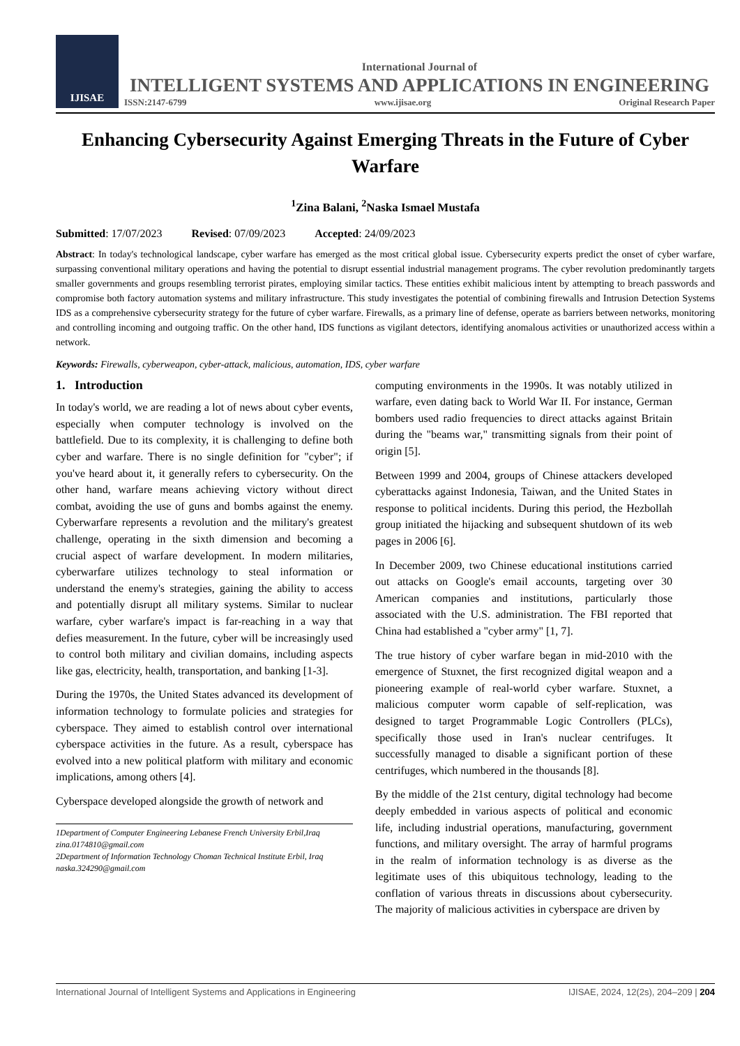IJISAE
International Journal of
INTELLIGENT SYSTEMS AND APPLICATIONS IN ENGINEERING
ISSN:2147-6799 www.ijisae.org Original Research Paper
Enhancing Cybersecurity Against Emerging Threats in the Future of Cyber Warfare
<sup>1</sup> Zina Balani, <sup>2</sup>Naska Ismael Mustafa
Submitted: 17/07/2023 Revised: 07/09/2023 Accepted: 24/09/2023
Abstract: In today's technological landscape, cyber warfare has emerged as the most critical global issue. Cybersecurity experts predict the onset of cyber warfare, surpassing conventional military operations and having the potential to disrupt essential industrial management programs. The cyber revolution predominantly targets smaller governments and groups resembling terrorist pirates, employing similar tactics. These entities exhibit malicious intent by attempting to breach passwords and compromise both factory automation systems and military infrastructure. This study investigates the potential of combining firewalls and Intrusion Detection Systems IDS as a comprehensive cybersecurity strategy for the future of cyber warfare. Firewalls, as a primary line of defense, operate as barriers between networks, monitoring and controlling incoming and outgoing traffic. On the other hand, IDS functions as vigilant detectors, identifying anomalous activities or unauthorized access within a network.
Keywords: Firewalls, cyberweapon, cyber-attack, malicious, automation, IDS, cyber warfare
1. Introduction
In today's world, we are reading a lot of news about cyber events, especially when computer technology is involved on the battlefield. Due to its complexity, it is challenging to define both cyber and warfare. There is no single definition for "cyber"; if you've heard about it, it generally refers to cybersecurity. On the other hand, warfare means achieving victory without direct combat, avoiding the use of guns and bombs against the enemy. Cyberwarfare represents a revolution and the military's greatest challenge, operating in the sixth dimension and becoming a crucial aspect of warfare development. In modern militaries, cyberwarfare utilizes technology to steal information or understand the enemy's strategies, gaining the ability to access and potentially disrupt all military systems. Similar to nuclear warfare, cyber warfare's impact is far-reaching in a way that defies measurement. In the future, cyber will be increasingly used to control both military and civilian domains, including aspects like gas, electricity, health, transportation, and banking [1-3].
During the 1970s, the United States advanced its development of information technology to formulate policies and strategies for cyberspace. They aimed to establish control over international cyberspace activities in the future. As a result, cyberspace has evolved into a new political platform with military and economic implications, among others [4].
Cyberspace developed alongside the growth of network and
1Department of Computer Engineering Lebanese French University Erbil,Iraq
zina.0174810@gmail.com
2Department of Information Technology Choman Technical Institute Erbil, Iraq
naska.324290@gmail.com
computing environments in the 1990s. It was notably utilized in warfare, even dating back to World War II. For instance, German bombers used radio frequencies to direct attacks against Britain during the "beams war," transmitting signals from their point of origin [5].
Between 1999 and 2004, groups of Chinese attackers developed cyberattacks against Indonesia, Taiwan, and the United States in response to political incidents. During this period, the Hezbollah group initiated the hijacking and subsequent shutdown of its web pages in 2006 [6].
In December 2009, two Chinese educational institutions carried out attacks on Google's email accounts, targeting over 30 American companies and institutions, particularly those associated with the U.S. administration. The FBI reported that China had established a "cyber army" [1, 7].
The true history of cyber warfare began in mid-2010 with the emergence of Stuxnet, the first recognized digital weapon and a pioneering example of real-world cyber warfare. Stuxnet, a malicious computer worm capable of self-replication, was designed to target Programmable Logic Controllers (PLCs), specifically those used in Iran's nuclear centrifuges. It successfully managed to disable a significant portion of these centrifuges, which numbered in the thousands [8].
By the middle of the 21st century, digital technology had become deeply embedded in various aspects of political and economic life, including industrial operations, manufacturing, government functions, and military oversight. The array of harmful programs in the realm of information technology is as diverse as the legitimate uses of this ubiquitous technology, leading to the conflation of various threats in discussions about cybersecurity. The majority of malicious activities in cyberspace are driven by
International Journal of Intelligent Systems and Applications in Engineering IJISAE, 2024, 12(2s), 204–209 | 204